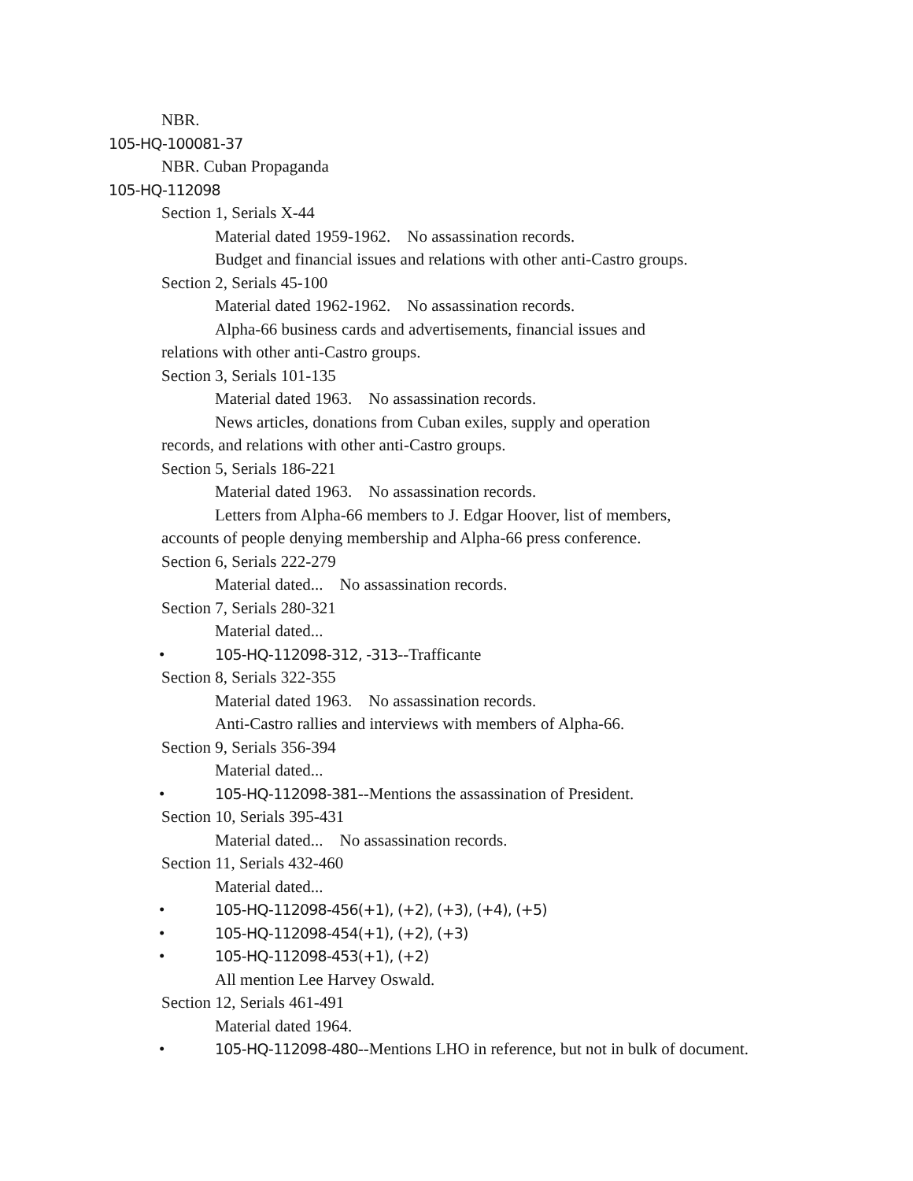NBR.
105-HQ-100081-37
NBR. Cuban Propaganda
105-HQ-112098
Section 1, Serials X-44
Material dated 1959-1962. No assassination records.
Budget and financial issues and relations with other anti-Castro groups.
Section 2, Serials 45-100
Material dated 1962-1962. No assassination records.
Alpha-66 business cards and advertisements, financial issues and
relations with other anti-Castro groups.
Section 3, Serials 101-135
Material dated 1963. No assassination records.
News articles, donations from Cuban exiles, supply and operation
records, and relations with other anti-Castro groups.
Section 5, Serials 186-221
Material dated 1963. No assassination records.
Letters from Alpha-66 members to J. Edgar Hoover, list of members,
accounts of people denying membership and Alpha-66 press conference.
Section 6, Serials 222-279
Material dated... No assassination records.
Section 7, Serials 280-321
Material dated...
• 105-HQ-112098-312, -313--Trafficante
Section 8, Serials 322-355
Material dated 1963. No assassination records.
Anti-Castro rallies and interviews with members of Alpha-66.
Section 9, Serials 356-394
Material dated...
• 105-HQ-112098-381--Mentions the assassination of President.
Section 10, Serials 395-431
Material dated... No assassination records.
Section 11, Serials 432-460
Material dated...
• 105-HQ-112098-456(+1), (+2), (+3), (+4), (+5)
• 105-HQ-112098-454(+1), (+2), (+3)
• 105-HQ-112098-453(+1), (+2)
All mention Lee Harvey Oswald.
Section 12, Serials 461-491
Material dated 1964.
• 105-HQ-112098-480--Mentions LHO in reference, but not in bulk of document.